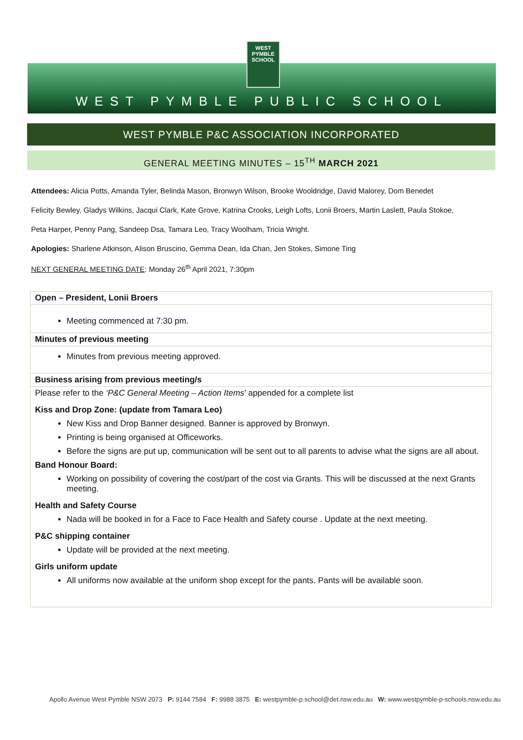WEST PYMBLE SCHOOL
WEST PYMBLE PUBLIC SCHOOL
WEST PYMBLE P&C ASSOCIATION INCORPORATED
GENERAL MEETING MINUTES – 15<sup>TH</sup> MARCH 2021
Attendees: Alicia Potts, Amanda Tyler, Belinda Mason, Bronwyn Wilson, Brooke Wooldridge, David Malorey, Dom Benedet
Felicity Bewley, Gladys Wilkins, Jacqui Clark, Kate Grove, Katrina Crooks, Leigh Lofts, Lonii Broers, Martin Laslett, Paula Stokoe,
Peta Harper, Penny Pang, Sandeep Dsa, Tamara Leo, Tracy Woolham, Tricia Wright.
Apologies: Sharlene Atkinson, Alison Bruscino, Gemma Dean, Ida Chan, Jen Stokes, Simone Ting
NEXT GENERAL MEETING DATE: Monday 26<sup>th</sup> April 2021, 7:30pm
| Open – President, Lonii Broers |
| --- |
| Meeting commenced at 7:30 pm. |
| Minutes of previous meeting |
| Minutes from previous meeting approved. |
| Business arising from previous meeting/s |
| Please refer to the ‘P&C General Meeting – Action Items ’ appended for a complete list Kiss and Drop Zone: (update from Tamara Leo) New Kiss and Drop Banner designed. Banner is approved by Bronwyn. Printing is being organised at Officeworks. Before the signs are put up, communication will be sent out to all parents to advise what the signs are all about. Band Honour Board: Working on possibility of covering the cost/part of the cost via Grants. This will be discussed at the next Grants meeting. Health and Safety Course Nada will be booked in for a Face to Face Health and Safety course . Update at the next meeting. P&C shipping container Update will be provided at the next meeting. Girls uniform update All uniforms now available at the uniform shop except for the pants. Pants will be available soon. |
Apollo Avenue West Pymble NSW 2073 P: 9144 7584 F: 9988 3875 E: westpymble-p.school@det.nsw.edu.au W: www.westpymble-p-schools.nsw.edu.au